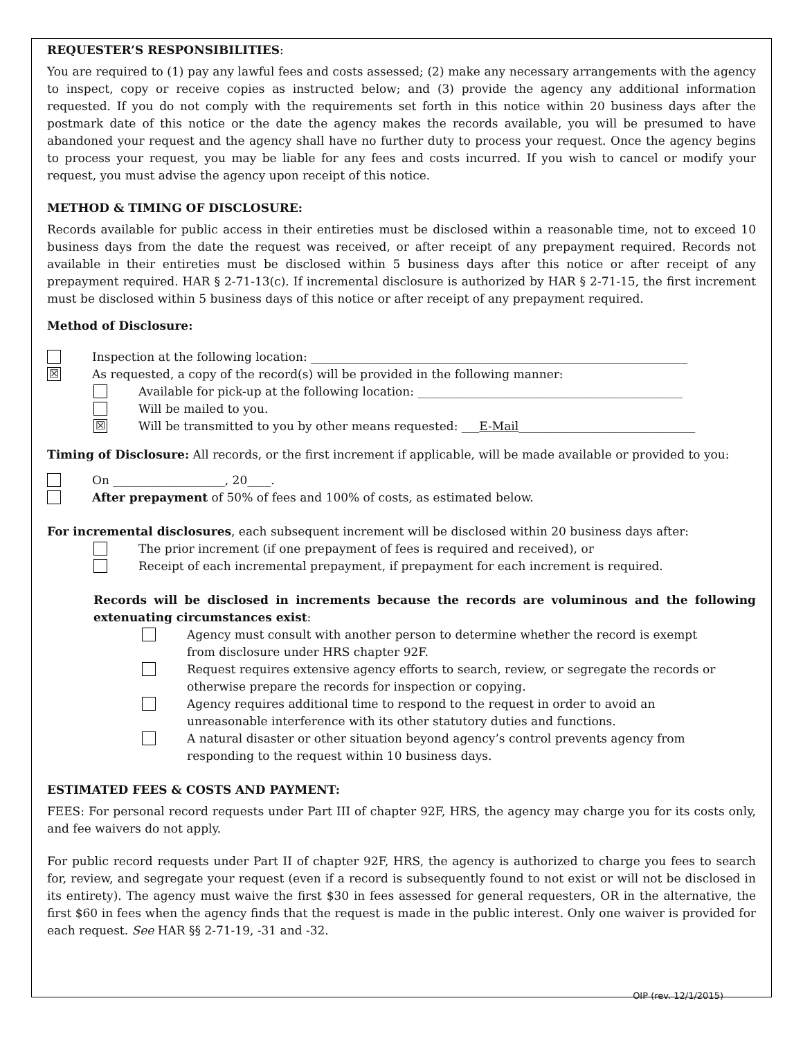REQUESTER’S RESPONSIBILITIES:
You are required to (1) pay any lawful fees and costs assessed; (2) make any necessary arrangements with the agency to inspect, copy or receive copies as instructed below; and (3) provide the agency any additional information requested. If you do not comply with the requirements set forth in this notice within 20 business days after the postmark date of this notice or the date the agency makes the records available, you will be presumed to have abandoned your request and the agency shall have no further duty to process your request. Once the agency begins to process your request, you may be liable for any fees and costs incurred. If you wish to cancel or modify your request, you must advise the agency upon receipt of this notice.
METHOD & TIMING OF DISCLOSURE:
Records available for public access in their entireties must be disclosed within a reasonable time, not to exceed 10 business days from the date the request was received, or after receipt of any prepayment required. Records not available in their entireties must be disclosed within 5 business days after this notice or after receipt of any prepayment required. HAR § 2-71-13(c). If incremental disclosure is authorized by HAR § 2-71-15, the first increment must be disclosed within 5 business days of this notice or after receipt of any prepayment required.
Method of Disclosure:
Inspection at the following location: ________________________________________________________________
☒
As requested, a copy of the record(s) will be provided in the following manner:
Available for pick-up at the following location: _____________________________________________
Will be mailed to you.
☒
Will be transmitted to you by other means requested: ___E-Mail______________________________
Timing of Disclosure: All records, or the first increment if applicable, will be made available or provided to you:
On ___________________, 20____.
After prepayment of 50% of fees and 100% of costs, as estimated below.
For incremental disclosures, each subsequent increment will be disclosed within 20 business days after:
The prior increment (if one prepayment of fees is required and received), or
Receipt of each incremental prepayment, if prepayment for each increment is required.
Records will be disclosed in increments because the records are voluminous and the following extenuating circumstances exist:
Agency must consult with another person to determine whether the record is exempt
from disclosure under HRS chapter 92F.
Request requires extensive agency efforts to search, review, or segregate the records or
otherwise prepare the records for inspection or copying.
Agency requires additional time to respond to the request in order to avoid an
unreasonable interference with its other statutory duties and functions.
A natural disaster or other situation beyond agency’s control prevents agency from
responding to the request within 10 business days.
ESTIMATED FEES & COSTS AND PAYMENT:
FEES: For personal record requests under Part III of chapter 92F, HRS, the agency may charge you for its costs only, and fee waivers do not apply.
For public record requests under Part II of chapter 92F, HRS, the agency is authorized to charge you fees to search for, review, and segregate your request (even if a record is subsequently found to not exist or will not be disclosed in its entirety). The agency must waive the first $30 in fees assessed for general requesters, OR in the alternative, the first $60 in fees when the agency finds that the request is made in the public interest. Only one waiver is provided for each request. See HAR §§ 2-71-19, -31 and -32.
OIP (rev. 12/1/2015)